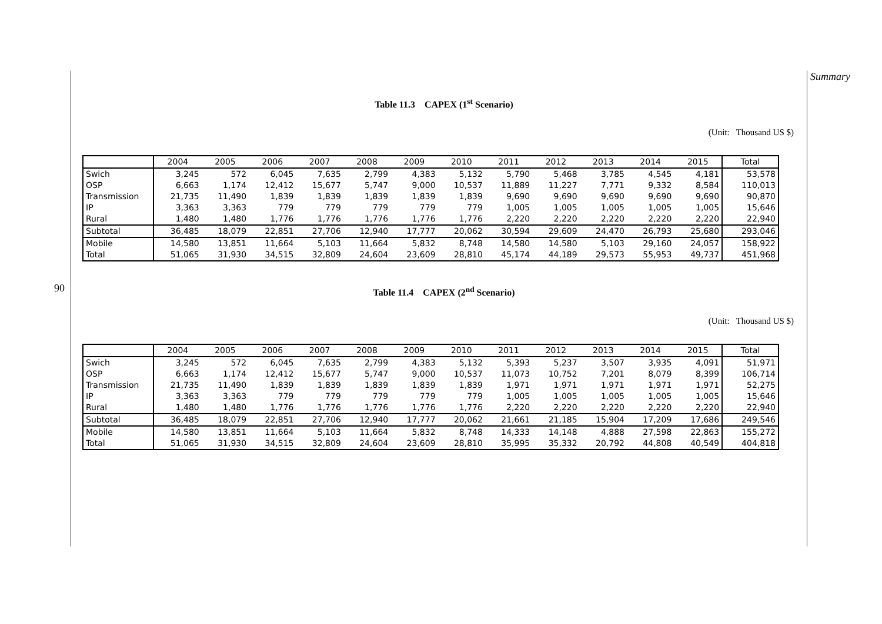90
Table 11.3 CAPEX (1<sup>st</sup> Scenario)
(Unit: Thousand US $)
| | 2004 | 2005 | 2006 | 2007 | 2008 | 2009 | 2010 | 2011 | 2012 | 2013 | 2014 | 2015 | Total |
| --- | --- | --- | --- | --- | --- | --- | --- | --- | --- | --- | --- | --- | --- |
| Swich | 3,245 | 572 | 6,045 | 7,635 | 2,799 | 4,383 | 5,132 | 5,790 | 5,468 | 3,785 | 4,545 | 4,181 | 53,578 |
| OSP | 6,663 | 1,174 | 12,412 | 15,677 | 5,747 | 9,000 | 10,537 | 11,889 | 11,227 | 7,771 | 9,332 | 8,584 | 110,013 |
| Transmission | 21,735 | 11,490 | 1,839 | 1,839 | 1,839 | 1,839 | 1,839 | 9,690 | 9,690 | 9,690 | 9,690 | 9,690 | 90,870 |
| IP | 3,363 | 3,363 | 779 | 779 | 779 | 779 | 779 | 1,005 | 1,005 | 1,005 | 1,005 | 1,005 | 15,646 |
| Rural | 1,480 | 1,480 | 1,776 | 1,776 | 1,776 | 1,776 | 1,776 | 2,220 | 2,220 | 2,220 | 2,220 | 2,220 | 22,940 |
| Subtotal | 36,485 | 18,079 | 22,851 | 27,706 | 12,940 | 17,777 | 20,062 | 30,594 | 29,609 | 24,470 | 26,793 | 25,680 | 293,046 |
| Mobile | 14,580 | 13,851 | 11,664 | 5,103 | 11,664 | 5,832 | 8,748 | 14,580 | 14,580 | 5,103 | 29,160 | 24,057 | 158,922 |
| Total | 51,065 | 31,930 | 34,515 | 32,809 | 24,604 | 23,609 | 28,810 | 45,174 | 44,189 | 29,573 | 55,953 | 49,737 | 451,968 |
Table 11.4 CAPEX (2<sup>nd</sup> Scenario)
(Unit: Thousand US $)
| | 2004 | 2005 | 2006 | 2007 | 2008 | 2009 | 2010 | 2011 | 2012 | 2013 | 2014 | 2015 | Total |
| --- | --- | --- | --- | --- | --- | --- | --- | --- | --- | --- | --- | --- | --- |
| Swich | 3,245 | 572 | 6,045 | 7,635 | 2,799 | 4,383 | 5,132 | 5,393 | 5,237 | 3,507 | 3,935 | 4,091 | 51,971 |
| OSP | 6,663 | 1,174 | 12,412 | 15,677 | 5,747 | 9,000 | 10,537 | 11,073 | 10,752 | 7,201 | 8,079 | 8,399 | 106,714 |
| Transmission | 21,735 | 11,490 | 1,839 | 1,839 | 1,839 | 1,839 | 1,839 | 1,971 | 1,971 | 1,971 | 1,971 | 1,971 | 52,275 |
| IP | 3,363 | 3,363 | 779 | 779 | 779 | 779 | 779 | 1,005 | 1,005 | 1,005 | 1,005 | 1,005 | 15,646 |
| Rural | 1,480 | 1,480 | 1,776 | 1,776 | 1,776 | 1,776 | 1,776 | 2,220 | 2,220 | 2,220 | 2,220 | 2,220 | 22,940 |
| Subtotal | 36,485 | 18,079 | 22,851 | 27,706 | 12,940 | 17,777 | 20,062 | 21,661 | 21,185 | 15,904 | 17,209 | 17,686 | 249,546 |
| Mobile | 14,580 | 13,851 | 11,664 | 5,103 | 11,664 | 5,832 | 8,748 | 14,333 | 14,148 | 4,888 | 27,598 | 22,863 | 155,272 |
| Total | 51,065 | 31,930 | 34,515 | 32,809 | 24,604 | 23,609 | 28,810 | 35,995 | 35,332 | 20,792 | 44,808 | 40,549 | 404,818 |
Summary